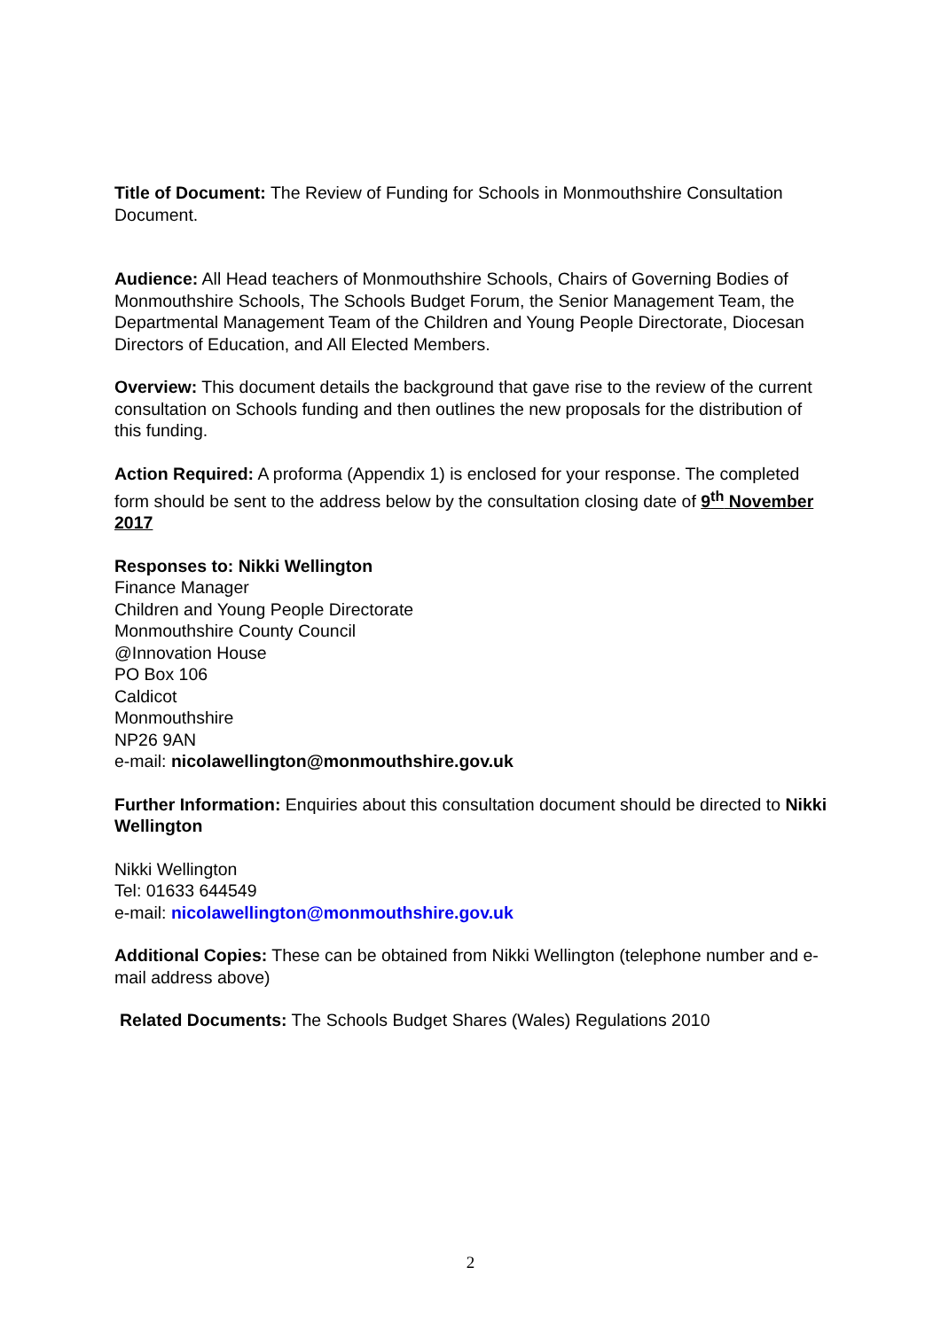Title of Document: The Review of Funding for Schools in Monmouthshire Consultation Document.
Audience: All Head teachers of Monmouthshire Schools, Chairs of Governing Bodies of Monmouthshire Schools, The Schools Budget Forum, the Senior Management Team, the Departmental Management Team of the Children and Young People Directorate, Diocesan Directors of Education, and All Elected Members.
Overview: This document details the background that gave rise to the review of the current consultation on Schools funding and then outlines the new proposals for the distribution of this funding.
Action Required: A proforma (Appendix 1) is enclosed for your response. The completed form should be sent to the address below by the consultation closing date of 9<sup>th</sup> November 2017
Responses to: Nikki Wellington
Finance Manager
Children and Young People Directorate
Monmouthshire County Council
@Innovation House
PO Box 106
Caldicot
Monmouthshire
NP26 9AN
e-mail: nicolawellington@monmouthshire.gov.uk
Further Information: Enquiries about this consultation document should be directed to Nikki Wellington
Nikki Wellington
Tel: 01633 644549
e-mail: nicolawellington@monmouthshire.gov.uk
Additional Copies: These can be obtained from Nikki Wellington (telephone number and e-mail address above)
Related Documents: The Schools Budget Shares (Wales) Regulations 2010
2